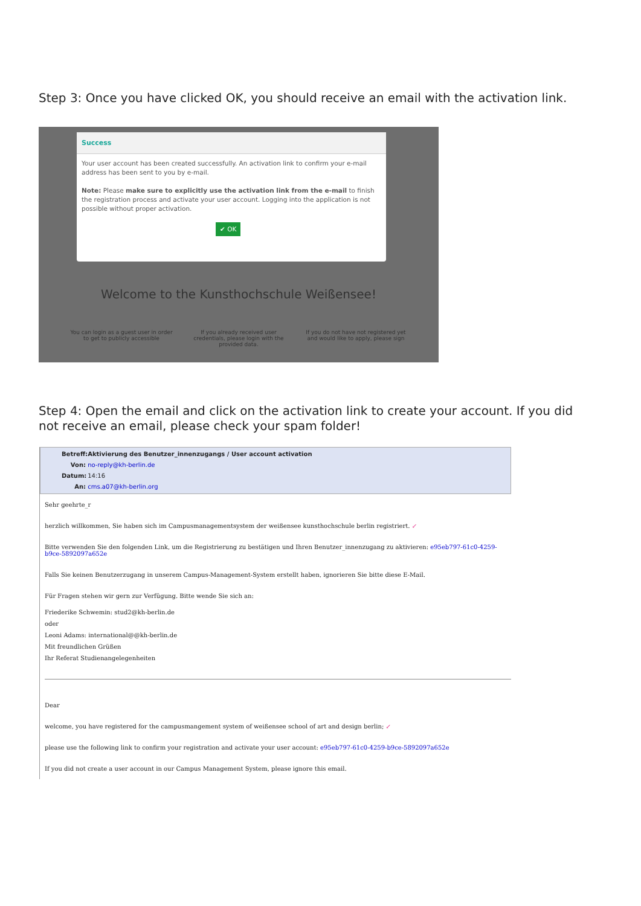Step 3: Once you have clicked OK, you should receive an email with the activation link.
Success
Your user account has been created successfully. An activation link to confirm your e-mail address has been sent to you by e-mail.
Note: Please make sure to explicitly use the activation link from the e-mail to finish the registration process and activate your user account. Logging into the application is not possible without proper activation.
✔ OK
Welcome to the Kunsthochschule Weißensee!
You can login as a guest user in order to get to publicly accessible
If you already received user credentials, please login with the provided data.
If you do not have not registered yet and would like to apply, please sign
Step 4: Open the email and click on the activation link to create your account. If you did not receive an email, please check your spam folder!
Betreff: Aktivierung des Benutzer_innenzugangs / User account activation
Von: no-reply@kh-berlin.de
Datum: 14:16
An: cms.a07@kh-berlin.org
Sehr geehrte_r
herzlich willkommen, Sie haben sich im Campusmanagementsystem der weißensee kunsthochschule berlin registriert. ↙
Bitte verwenden Sie den folgenden Link, um die Registrierung zu bestätigen und Ihren Benutzer_innenzugang zu aktivieren: e95eb797-61c0-4259-b9ce-5892097a652e
Falls Sie keinen Benutzerzugang in unserem Campus-Management-System erstellt haben, ignorieren Sie bitte diese E-Mail.
Für Fragen stehen wir gern zur Verfügung. Bitte wende Sie sich an:
Friederike Schwemin: stud2@kh-berlin.de
oder
Leoni Adams: international@@kh-berlin.de
Mit freundlichen Grüßen
Ihr Referat Studienangelegenheiten
Dear
welcome, you have registered for the campusmangement system of weißensee school of art and design berlin; ↙
please use the following link to confirm your registration and activate your user account: e95eb797-61c0-4259-b9ce-5892097a652e
If you did not create a user account in our Campus Management System, please ignore this email.